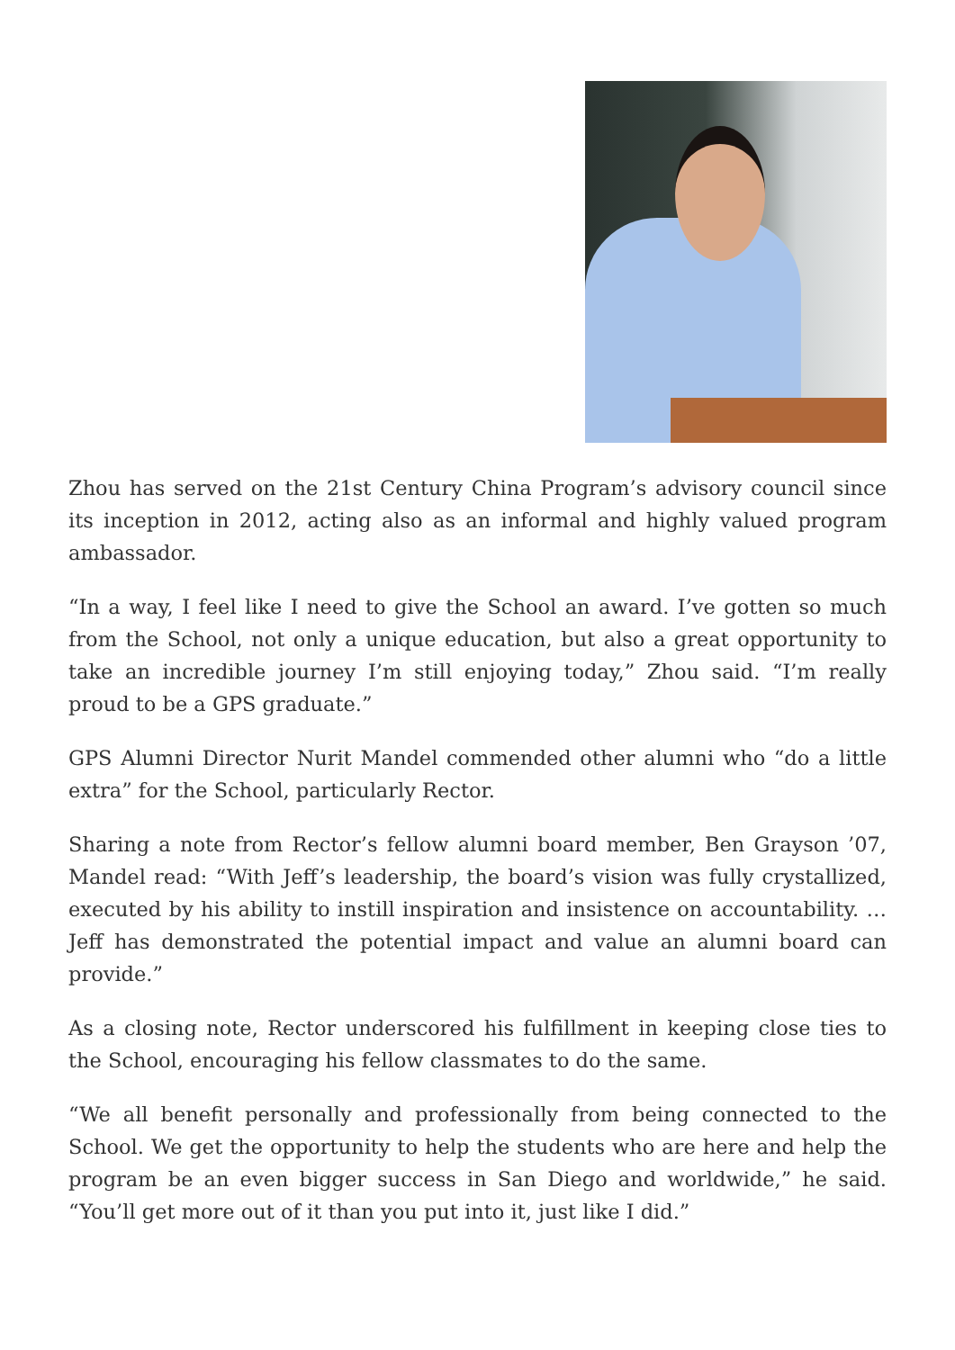Zhou has served on the 21st Century China Program’s advisory council since its inception in 2012, acting also as an informal and highly valued program ambassador.
“In a way, I feel like I need to give the School an award. I’ve gotten so much from the School, not only a unique education, but also a great opportunity to take an incredible journey I’m still enjoying today,” Zhou said. “I’m really proud to be a GPS graduate.”
GPS Alumni Director Nurit Mandel commended other alumni who “do a little extra” for the School, particularly Rector.
Sharing a note from Rector’s fellow alumni board member, Ben Grayson ’07, Mandel read: “With Jeff’s leadership, the board’s vision was fully crystallized, executed by his ability to instill inspiration and insistence on accountability. … Jeff has demonstrated the potential impact and value an alumni board can provide.”
As a closing note, Rector underscored his fulfillment in keeping close ties to the School, encouraging his fellow classmates to do the same.
“We all benefit personally and professionally from being connected to the School. We get the opportunity to help the students who are here and help the program be an even bigger success in San Diego and worldwide,” he said. “You’ll get more out of it than you put into it, just like I did.”